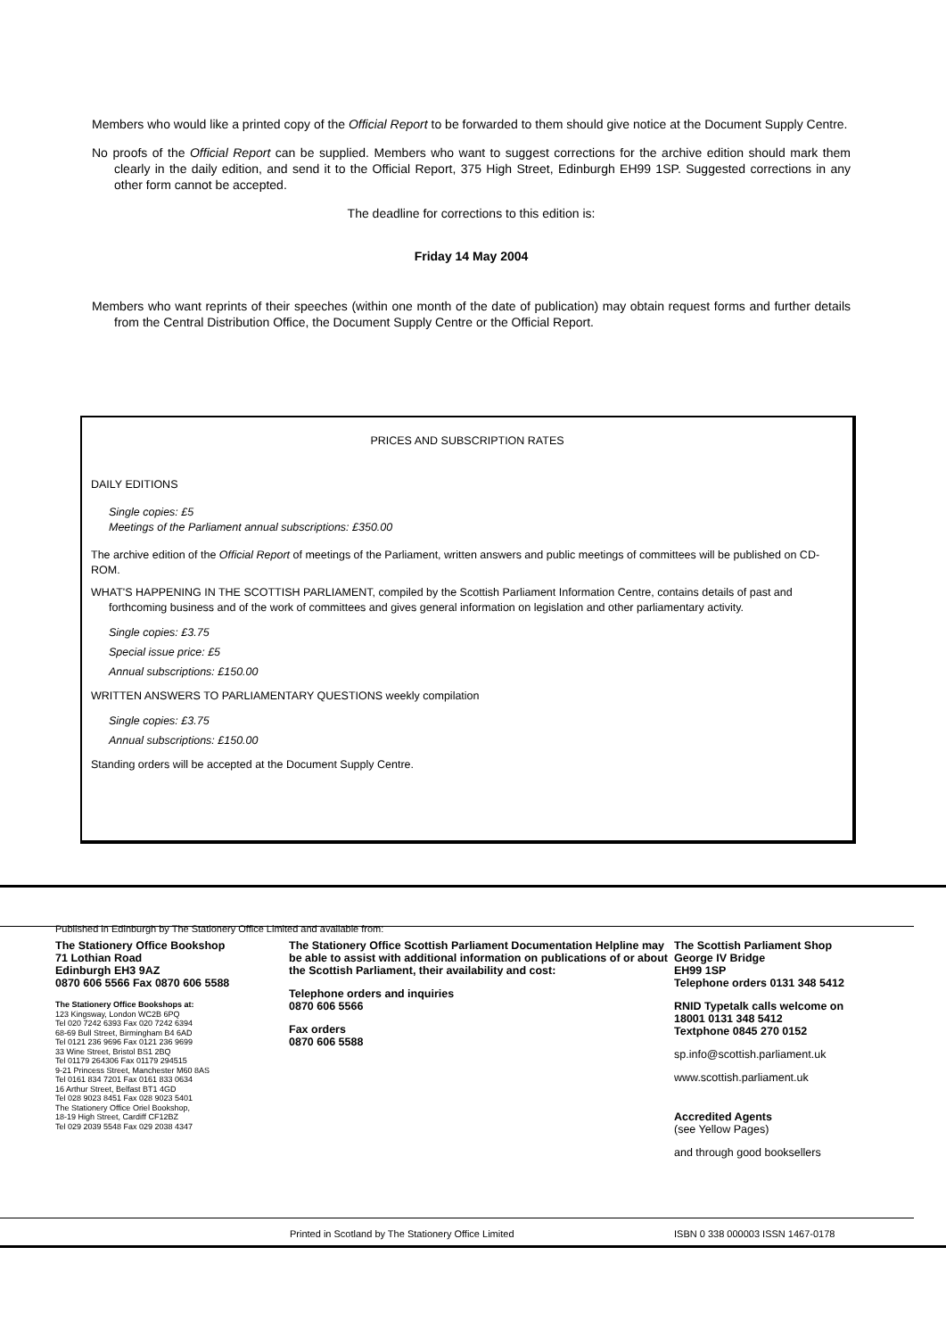Members who would like a printed copy of the Official Report to be forwarded to them should give notice at the Document Supply Centre.
No proofs of the Official Report can be supplied. Members who want to suggest corrections for the archive edition should mark them clearly in the daily edition, and send it to the Official Report, 375 High Street, Edinburgh EH99 1SP. Suggested corrections in any other form cannot be accepted.
The deadline for corrections to this edition is:
Friday 14 May 2004
Members who want reprints of their speeches (within one month of the date of publication) may obtain request forms and further details from the Central Distribution Office, the Document Supply Centre or the Official Report.
PRICES AND SUBSCRIPTION RATES
DAILY EDITIONS
Single copies: £5
Meetings of the Parliament annual subscriptions: £350.00
The archive edition of the Official Report of meetings of the Parliament, written answers and public meetings of committees will be published on CD-ROM.
WHAT'S HAPPENING IN THE SCOTTISH PARLIAMENT, compiled by the Scottish Parliament Information Centre, contains details of past and forthcoming business and of the work of committees and gives general information on legislation and other parliamentary activity.
Single copies: £3.75
Special issue price: £5
Annual subscriptions: £150.00
WRITTEN ANSWERS TO PARLIAMENTARY QUESTIONS weekly compilation
Single copies: £3.75
Annual subscriptions: £150.00
Standing orders will be accepted at the Document Supply Centre.
Published in Edinburgh by The Stationery Office Limited and available from:
The Stationery Office Bookshop
71 Lothian Road
Edinburgh EH3 9AZ
0870 606 5566 Fax 0870 606 5588
The Stationery Office Bookshops at:
123 Kingsway, London WC2B 6PQ
Tel 020 7242 6393 Fax 020 7242 6394
68-69 Bull Street, Birmingham B4 6AD
Tel 0121 236 9696 Fax 0121 236 9699
33 Wine Street, Bristol BS1 2BQ
Tel 01179 264306 Fax 01179 294515
9-21 Princess Street, Manchester M60 8AS
Tel 0161 834 7201 Fax 0161 833 0634
16 Arthur Street, Belfast BT1 4GD
Tel 028 9023 8451 Fax 028 9023 5401
The Stationery Office Oriel Bookshop,
18-19 High Street, Cardiff CF12BZ
Tel 029 2039 5548 Fax 029 2038 4347
The Stationery Office Scottish Parliament Documentation Helpline may be able to assist with additional information on publications of or about the Scottish Parliament, their availability and cost:
Telephone orders and inquiries
0870 606 5566
Fax orders
0870 606 5588
The Scottish Parliament Shop
George IV Bridge
EH99 1SP
Telephone orders 0131 348 5412
RNID Typetalk calls welcome on
18001 0131 348 5412
Textphone 0845 270 0152
sp.info@scottish.parliament.uk
www.scottish.parliament.uk
Accredited Agents
(see Yellow Pages)
and through good booksellers
Printed in Scotland by The Stationery Office Limited
ISBN 0 338 000003 ISSN 1467-0178